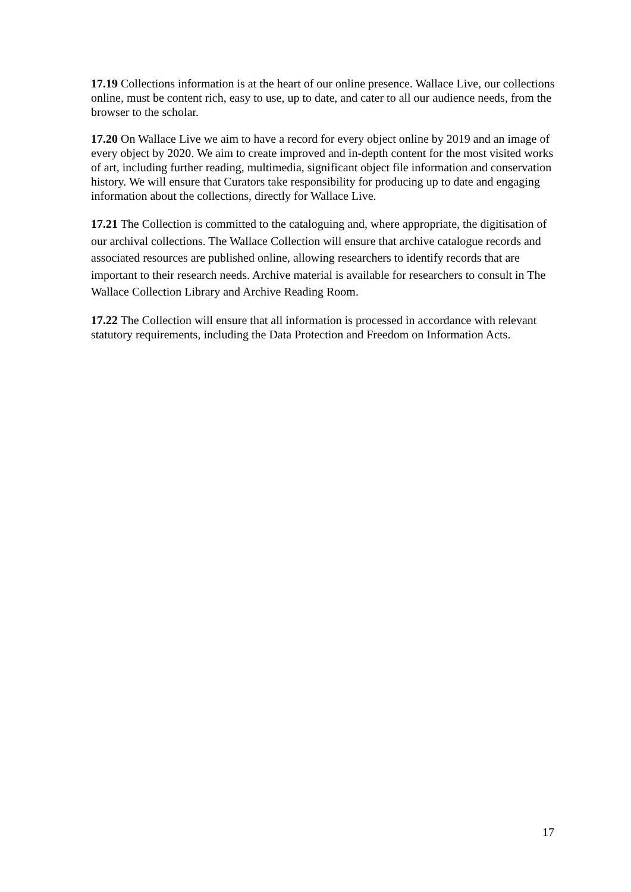17.19 Collections information is at the heart of our online presence. Wallace Live, our collections online, must be content rich, easy to use, up to date, and cater to all our audience needs, from the browser to the scholar.
17.20 On Wallace Live we aim to have a record for every object online by 2019 and an image of every object by 2020. We aim to create improved and in-depth content for the most visited works of art, including further reading, multimedia, significant object file information and conservation history. We will ensure that Curators take responsibility for producing up to date and engaging information about the collections, directly for Wallace Live.
17.21 The Collection is committed to the cataloguing and, where appropriate, the digitisation of our archival collections. The Wallace Collection will ensure that archive catalogue records and associated resources are published online, allowing researchers to identify records that are important to their research needs. Archive material is available for researchers to consult in The Wallace Collection Library and Archive Reading Room.
17.22 The Collection will ensure that all information is processed in accordance with relevant statutory requirements, including the Data Protection and Freedom on Information Acts.
17